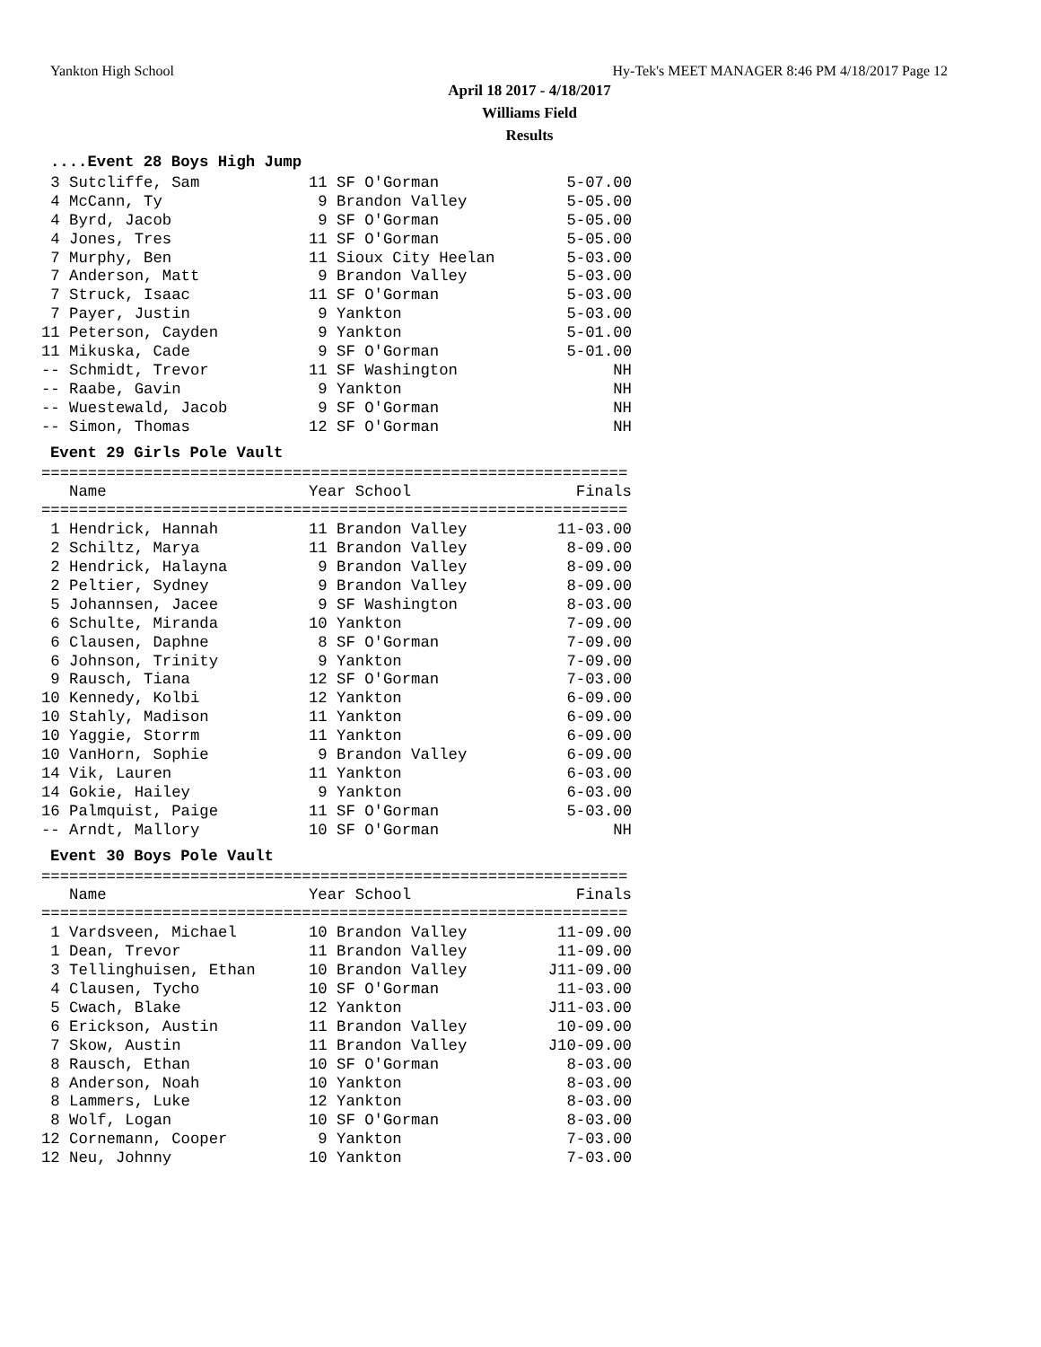Yankton High School Hy-Tek's MEET MANAGER 8:46 PM 4/18/2017 Page 12
April 18 2017 - 4/18/2017
Williams Field
Results
....Event 28 Boys High Jump
| 3 Sutcliffe, Sam | 11 SF O'Gorman | 5-07.00 |
| 4 McCann, Ty | 9 Brandon Valley | 5-05.00 |
| 4 Byrd, Jacob | 9 SF O'Gorman | 5-05.00 |
| 4 Jones, Tres | 11 SF O'Gorman | 5-05.00 |
| 7 Murphy, Ben | 11 Sioux City Heelan | 5-03.00 |
| 7 Anderson, Matt | 9 Brandon Valley | 5-03.00 |
| 7 Struck, Isaac | 11 SF O'Gorman | 5-03.00 |
| 7 Payer, Justin | 9 Yankton | 5-03.00 |
| 11 Peterson, Cayden | 9 Yankton | 5-01.00 |
| 11 Mikuska, Cade | 9 SF O'Gorman | 5-01.00 |
| -- Schmidt, Trevor | 11 SF Washington | NH |
| -- Raabe, Gavin | 9 Yankton | NH |
| -- Wuestewald, Jacob | 9 SF O'Gorman | NH |
| -- Simon, Thomas | 12 SF O'Gorman | NH |
Event 29 Girls Pole Vault
===============================================================
| Name | Year School | Finals |
| --- | --- | --- |
===============================================================
| 1 Hendrick, Hannah | 11 Brandon Valley | 11-03.00 |
| 2 Schiltz, Marya | 11 Brandon Valley | 8-09.00 |
| 2 Hendrick, Halayna | 9 Brandon Valley | 8-09.00 |
| 2 Peltier, Sydney | 9 Brandon Valley | 8-09.00 |
| 5 Johannsen, Jacee | 9 SF Washington | 8-03.00 |
| 6 Schulte, Miranda | 10 Yankton | 7-09.00 |
| 6 Clausen, Daphne | 8 SF O'Gorman | 7-09.00 |
| 6 Johnson, Trinity | 9 Yankton | 7-09.00 |
| 9 Rausch, Tiana | 12 SF O'Gorman | 7-03.00 |
| 10 Kennedy, Kolbi | 12 Yankton | 6-09.00 |
| 10 Stahly, Madison | 11 Yankton | 6-09.00 |
| 10 Yaggie, Storrm | 11 Yankton | 6-09.00 |
| 10 VanHorn, Sophie | 9 Brandon Valley | 6-09.00 |
| 14 Vik, Lauren | 11 Yankton | 6-03.00 |
| 14 Gokie, Hailey | 9 Yankton | 6-03.00 |
| 16 Palmquist, Paige | 11 SF O'Gorman | 5-03.00 |
| -- Arndt, Mallory | 10 SF O'Gorman | NH |
Event 30 Boys Pole Vault
===============================================================
| Name | Year School | Finals |
| --- | --- | --- |
===============================================================
| 1 Vardsveen, Michael | 10 Brandon Valley | 11-09.00 |
| 1 Dean, Trevor | 11 Brandon Valley | 11-09.00 |
| 3 Tellinghuisen, Ethan | 10 Brandon Valley | J11-09.00 |
| 4 Clausen, Tycho | 10 SF O'Gorman | 11-03.00 |
| 5 Cwach, Blake | 12 Yankton | J11-03.00 |
| 6 Erickson, Austin | 11 Brandon Valley | 10-09.00 |
| 7 Skow, Austin | 11 Brandon Valley | J10-09.00 |
| 8 Rausch, Ethan | 10 SF O'Gorman | 8-03.00 |
| 8 Anderson, Noah | 10 Yankton | 8-03.00 |
| 8 Lammers, Luke | 12 Yankton | 8-03.00 |
| 8 Wolf, Logan | 10 SF O'Gorman | 8-03.00 |
| 12 Cornemann, Cooper | 9 Yankton | 7-03.00 |
| 12 Neu, Johnny | 10 Yankton | 7-03.00 |